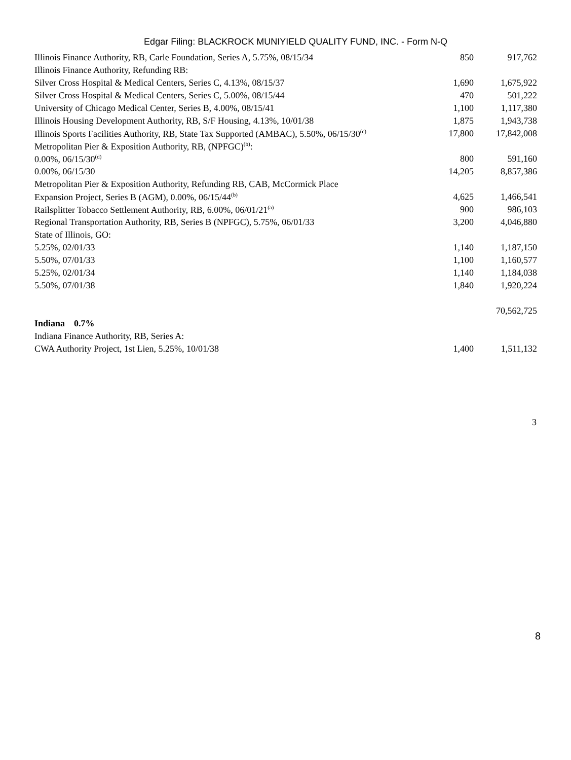Edgar Filing: BLACKROCK MUNIYIELD QUALITY FUND, INC. - Form N-Q
| Illinois Finance Authority, RB, Carle Foundation, Series A, 5.75%, 08/15/34 | 850 | 917,762 |
| Illinois Finance Authority, Refunding RB: | | |
| Silver Cross Hospital & Medical Centers, Series C, 4.13%, 08/15/37 | 1,690 | 1,675,922 |
| Silver Cross Hospital & Medical Centers, Series C, 5.00%, 08/15/44 | 470 | 501,222 |
| University of Chicago Medical Center, Series B, 4.00%, 08/15/41 | 1,100 | 1,117,380 |
| Illinois Housing Development Authority, RB, S/F Housing, 4.13%, 10/01/38 | 1,875 | 1,943,738 |
| Illinois Sports Facilities Authority, RB, State Tax Supported (AMBAC), 5.50%, 06/15/30<sup>(c)</sup> | 17,800 | 17,842,008 |
| Metropolitan Pier & Exposition Authority, RB, (NPFGC)<sup>(b)</sup>: | | |
| 0.00%, 06/15/30<sup>(d)</sup> | 800 | 591,160 |
| 0.00%, 06/15/30 | 14,205 | 8,857,386 |
| Metropolitan Pier & Exposition Authority, Refunding RB, CAB, McCormick Place | | |
| Expansion Project, Series B (AGM), 0.00%, 06/15/44<sup>(b)</sup> | 4,625 | 1,466,541 |
| Railsplitter Tobacco Settlement Authority, RB, 6.00%, 06/01/21<sup>(a)</sup> | 900 | 986,103 |
| Regional Transportation Authority, RB, Series B (NPFGC), 5.75%, 06/01/33 | 3,200 | 4,046,880 |
| State of Illinois, GO: | | |
| 5.25%, 02/01/33 | 1,140 | 1,187,150 |
| 5.50%, 07/01/33 | 1,100 | 1,160,577 |
| 5.25%, 02/01/34 | 1,140 | 1,184,038 |
| 5.50%, 07/01/38 | 1,840 | 1,920,224 |
| | | 70,562,725 |
| Indiana 0.7% | | |
| Indiana Finance Authority, RB, Series A: | | |
| CWA Authority Project, 1st Lien, 5.25%, 10/01/38 | 1,400 | 1,511,132 |
3
8